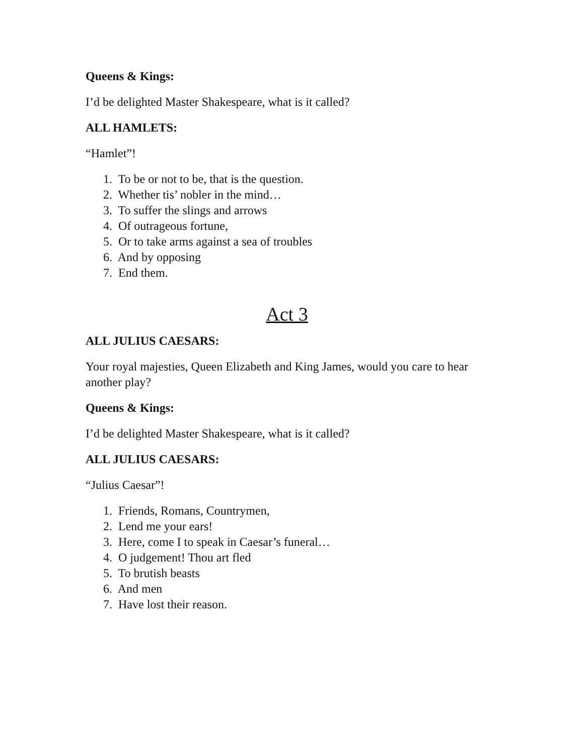Queens & Kings:
I’d be delighted Master Shakespeare, what is it called?
ALL HAMLETS:
“Hamlet”!
1. To be or not to be, that is the question.
2. Whether tis’ nobler in the mind…
3. To suffer the slings and arrows
4. Of outrageous fortune,
5. Or to take arms against a sea of troubles
6. And by opposing
7. End them.
Act 3
ALL JULIUS CAESARS:
Your royal majesties, Queen Elizabeth and King James, would you care to hear another play?
Queens & Kings:
I’d be delighted Master Shakespeare, what is it called?
ALL JULIUS CAESARS:
“Julius Caesar”!
1. Friends, Romans, Countrymen,
2. Lend me your ears!
3. Here, come I to speak in Caesar’s funeral…
4. O judgement! Thou art fled
5. To brutish beasts
6. And men
7. Have lost their reason.